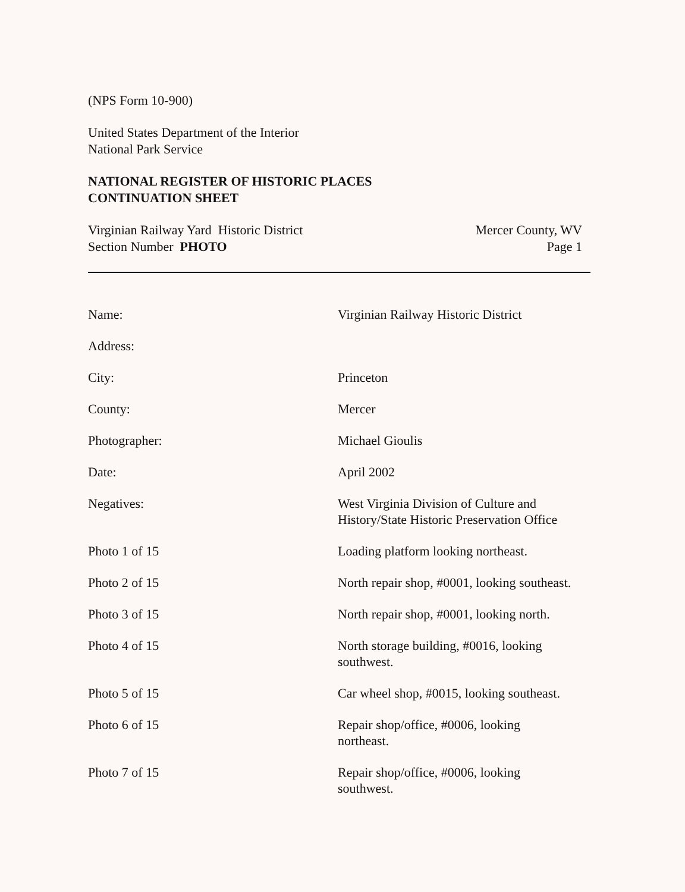(NPS Form 10-900)
United States Department of the Interior
National Park Service
NATIONAL REGISTER OF HISTORIC PLACES
CONTINUATION SHEET
Virginian Railway Yard Historic District
Section Number PHOTO
Mercer County, WV
Page 1
| Name: | Virginian Railway Historic District |
| Address: | |
| City: | Princeton |
| County: | Mercer |
| Photographer: | Michael Gioulis |
| Date: | April 2002 |
| Negatives: | West Virginia Division of Culture and History/State Historic Preservation Office |
| Photo 1 of 15 | Loading platform looking northeast. |
| Photo 2 of 15 | North repair shop, #0001, looking southeast. |
| Photo 3 of 15 | North repair shop, #0001, looking north. |
| Photo 4 of 15 | North storage building, #0016, looking southwest. |
| Photo 5 of 15 | Car wheel shop, #0015, looking southeast. |
| Photo 6 of 15 | Repair shop/office, #0006, looking northeast. |
| Photo 7 of 15 | Repair shop/office, #0006, looking southwest. |